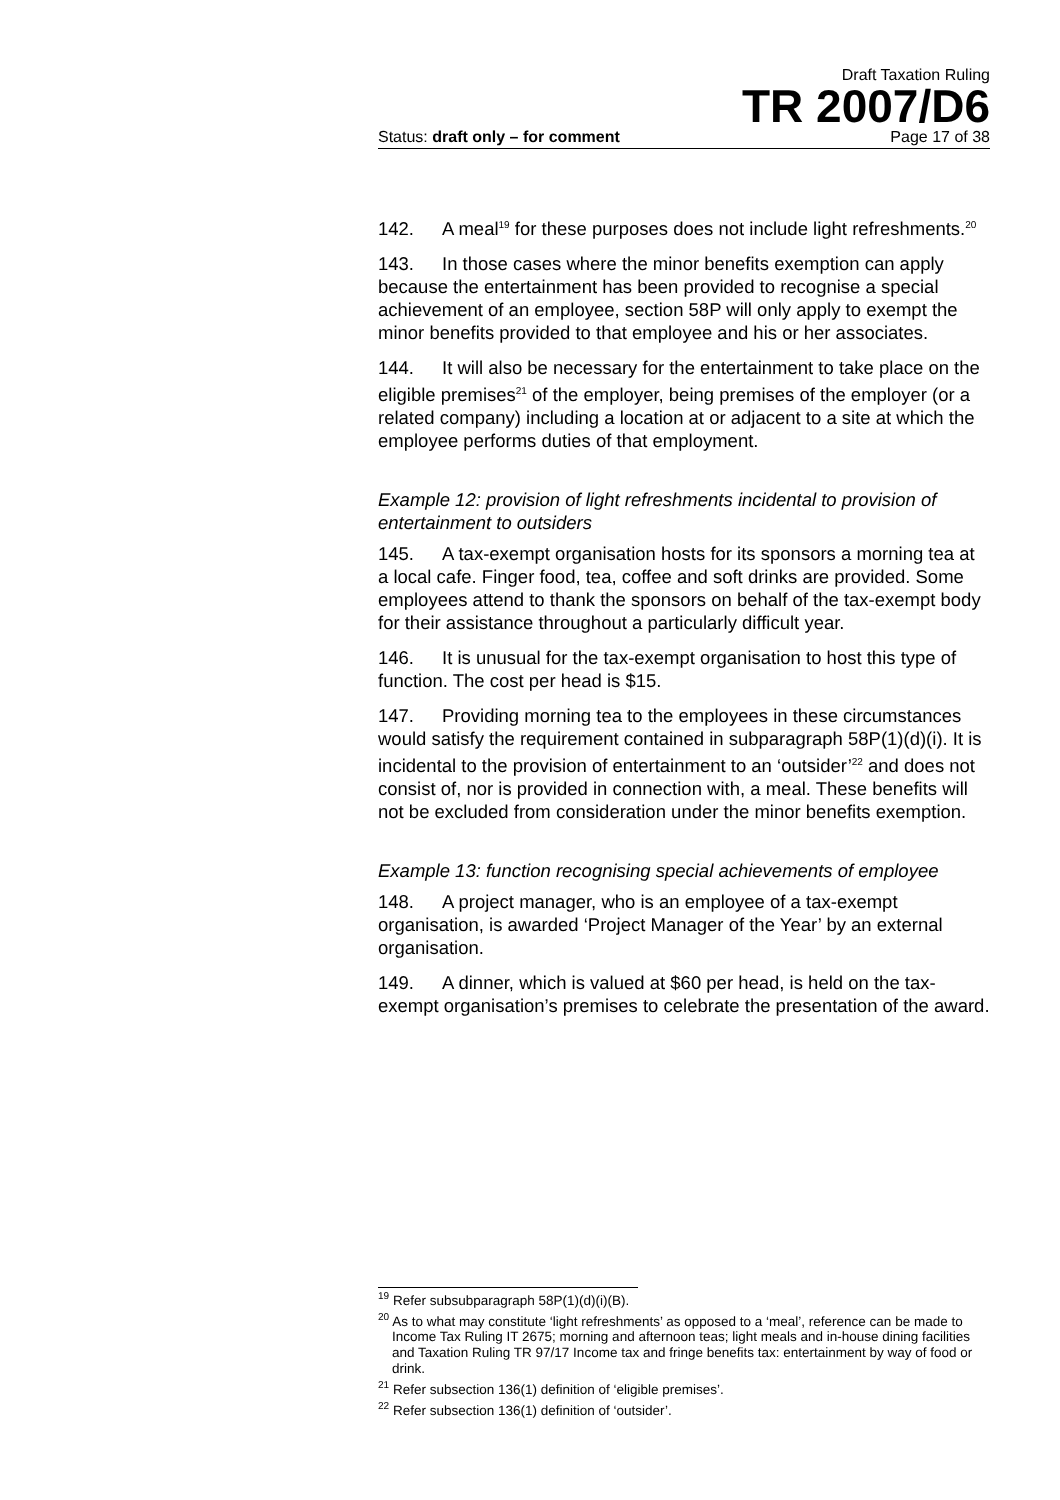Draft Taxation Ruling
TR 2007/D6
Status: draft only – for comment Page 17 of 38
142. A meal<sup>19</sup> for these purposes does not include light refreshments.<sup>20</sup>
143. In those cases where the minor benefits exemption can apply because the entertainment has been provided to recognise a special achievement of an employee, section 58P will only apply to exempt the minor benefits provided to that employee and his or her associates.
144. It will also be necessary for the entertainment to take place on the eligible premises<sup>21</sup> of the employer, being premises of the employer (or a related company) including a location at or adjacent to a site at which the employee performs duties of that employment.
Example 12: provision of light refreshments incidental to provision of entertainment to outsiders
145. A tax-exempt organisation hosts for its sponsors a morning tea at a local cafe. Finger food, tea, coffee and soft drinks are provided. Some employees attend to thank the sponsors on behalf of the tax-exempt body for their assistance throughout a particularly difficult year.
146. It is unusual for the tax-exempt organisation to host this type of function. The cost per head is $15.
147. Providing morning tea to the employees in these circumstances would satisfy the requirement contained in subparagraph 58P(1)(d)(i). It is incidental to the provision of entertainment to an ‘outsider’<sup>22</sup> and does not consist of, nor is provided in connection with, a meal. These benefits will not be excluded from consideration under the minor benefits exemption.
Example 13: function recognising special achievements of employee
148. A project manager, who is an employee of a tax-exempt organisation, is awarded ‘Project Manager of the Year’ by an external organisation.
149. A dinner, which is valued at $60 per head, is held on the tax-exempt organisation’s premises to celebrate the presentation of the award.
<sup>19</sup> Refer subsubparagraph 58P(1)(d)(i)(B).
<sup>20</sup> As to what may constitute ‘light refreshments’ as opposed to a ‘meal’, reference can be made to Income Tax Ruling IT 2675; morning and afternoon teas; light meals and in-house dining facilities and Taxation Ruling TR 97/17 Income tax and fringe benefits tax: entertainment by way of food or drink.
<sup>21</sup> Refer subsection 136(1) definition of ‘eligible premises’.
<sup>22</sup> Refer subsection 136(1) definition of ‘outsider’.